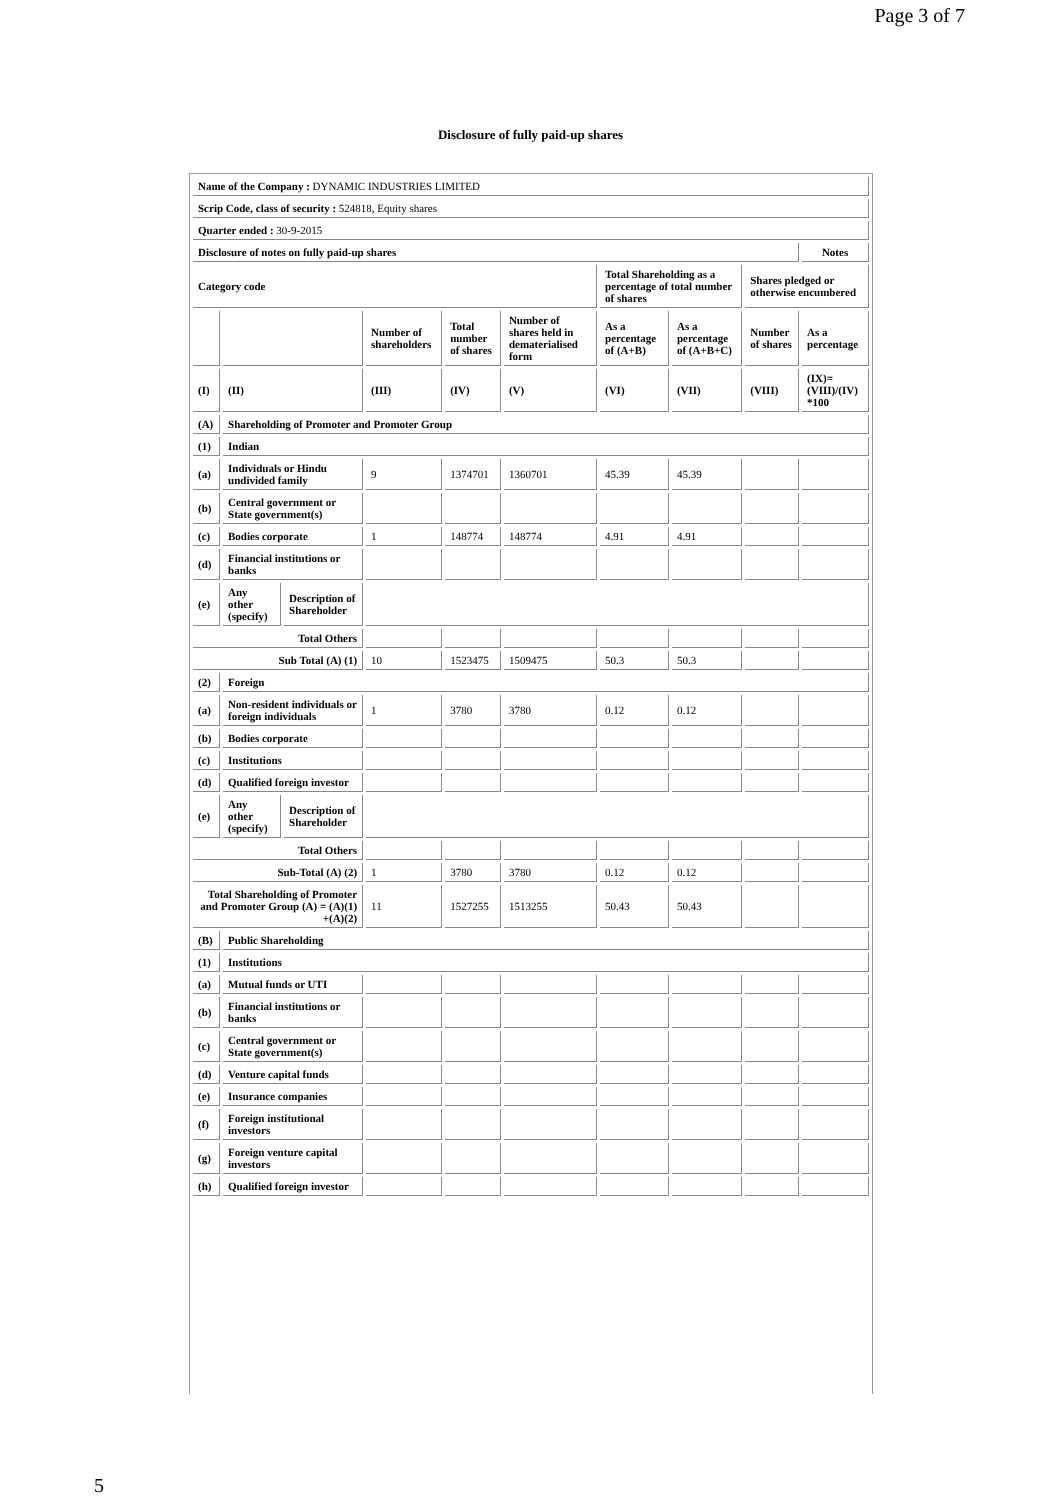Page 3 of 7
Disclosure of fully paid-up shares
| Name of the Company : DYNAMIC INDUSTRIES LIMITED | | | | | | | | | |
| Scrip Code, class of security : 524818, Equity shares | | | | | | | | | |
| Quarter ended : 30-9-2015 | | | | | | | | | |
| Disclosure of notes on fully paid-up shares | | | | | | | | | Notes |
| Category code | | | | | | Total Shareholding as a percentage of total number of shares | | Shares pledged or otherwise encumbered | |
| | | | Number of shareholders | Total number of shares | Number of shares held in dematerialised form | As a percentage of (A+B) | As a percentage of (A+B+C) | Number of shares | As a percentage |
| (I) | (II) | | (III) | (IV) | (V) | (VI) | (VII) | (VIII) | (IX)= (VIII)/(IV) *100 |
| (A) | Shareholding of Promoter and Promoter Group | | | | | | | | |
| (1) | Indian | | | | | | | | |
| (a) | Individuals or Hindu undivided family | | 9 | 1374701 | 1360701 | 45.39 | 45.39 | | |
| (b) | Central government or State government(s) | | | | | | | | |
| (c) | Bodies corporate | | 1 | 148774 | 148774 | 4.91 | 4.91 | | |
| (d) | Financial institutions or banks | | | | | | | | |
| (e) | Any other (specify) | Description of Shareholder | | | | | | | |
| Total Others | | | | | | | | | |
| Sub Total (A) (1) | | | 10 | 1523475 | 1509475 | 50.3 | 50.3 | | |
| (2) | Foreign | | | | | | | | |
| (a) | Non-resident individuals or foreign individuals | | 1 | 3780 | 3780 | 0.12 | 0.12 | | |
| (b) | Bodies corporate | | | | | | | | |
| (c) | Institutions | | | | | | | | |
| (d) | Qualified foreign investor | | | | | | | | |
| (e) | Any other (specify) | Description of Shareholder | | | | | | | |
| Total Others | | | | | | | | | |
| Sub-Total (A) (2) | | | 1 | 3780 | 3780 | 0.12 | 0.12 | | |
| Total Shareholding of Promoter and Promoter Group (A) = (A)(1) +(A)(2) | | | 11 | 1527255 | 1513255 | 50.43 | 50.43 | | |
| (B) | Public Shareholding | | | | | | | | |
| (1) | Institutions | | | | | | | | |
| (a) | Mutual funds or UTI | | | | | | | | |
| (b) | Financial institutions or banks | | | | | | | | |
| (c) | Central government or State government(s) | | | | | | | | |
| (d) | Venture capital funds | | | | | | | | |
| (e) | Insurance companies | | | | | | | | |
| (f) | Foreign institutional investors | | | | | | | | |
| (g) | Foreign venture capital investors | | | | | | | | |
| (h) | Qualified foreign investor | | | | | | | | |
5